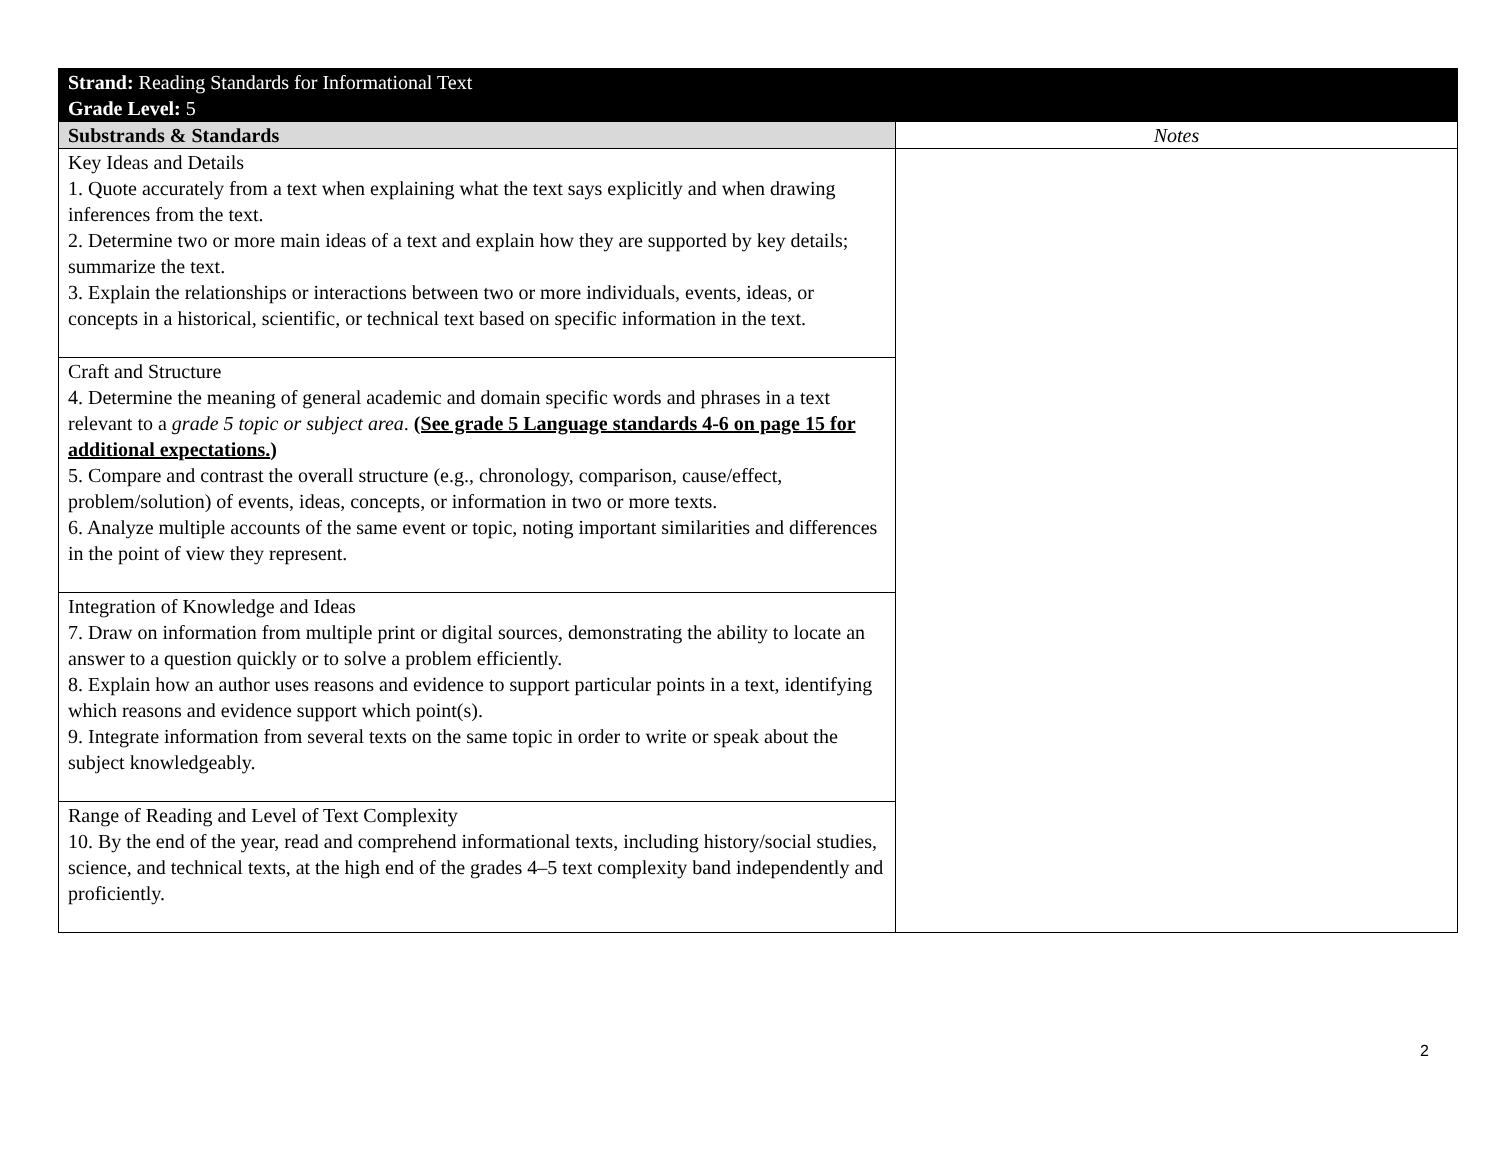| Strand: Reading Standards for Informational Text Grade Level: 5 | |
| Substrands & Standards | Notes |
| Key Ideas and Details 1. Quote accurately from a text when explaining what the text says explicitly and when drawing inferences from the text. 2. Determine two or more main ideas of a text and explain how they are supported by key details; summarize the text. 3. Explain the relationships or interactions between two or more individuals, events, ideas, or concepts in a historical, scientific, or technical text based on specific information in the text. | |
| Craft and Structure 4. Determine the meaning of general academic and domain specific words and phrases in a text relevant to a grade 5 topic or subject area . (See grade 5 Language standards 4-6 on page 15 for additional expectations. ) 5. Compare and contrast the overall structure (e.g., chronology, comparison, cause/effect, problem/solution) of events, ideas, concepts, or information in two or more texts. 6. Analyze multiple accounts of the same event or topic, noting important similarities and differences in the point of view they represent. | |
| Integration of Knowledge and Ideas 7. Draw on information from multiple print or digital sources, demonstrating the ability to locate an answer to a question quickly or to solve a problem efficiently. 8. Explain how an author uses reasons and evidence to support particular points in a text, identifying which reasons and evidence support which point(s). 9. Integrate information from several texts on the same topic in order to write or speak about the subject knowledgeably. | |
| Range of Reading and Level of Text Complexity 10. By the end of the year, read and comprehend informational texts, including history/social studies, science, and technical texts, at the high end of the grades 4–5 text complexity band independently and proficiently. | |
2